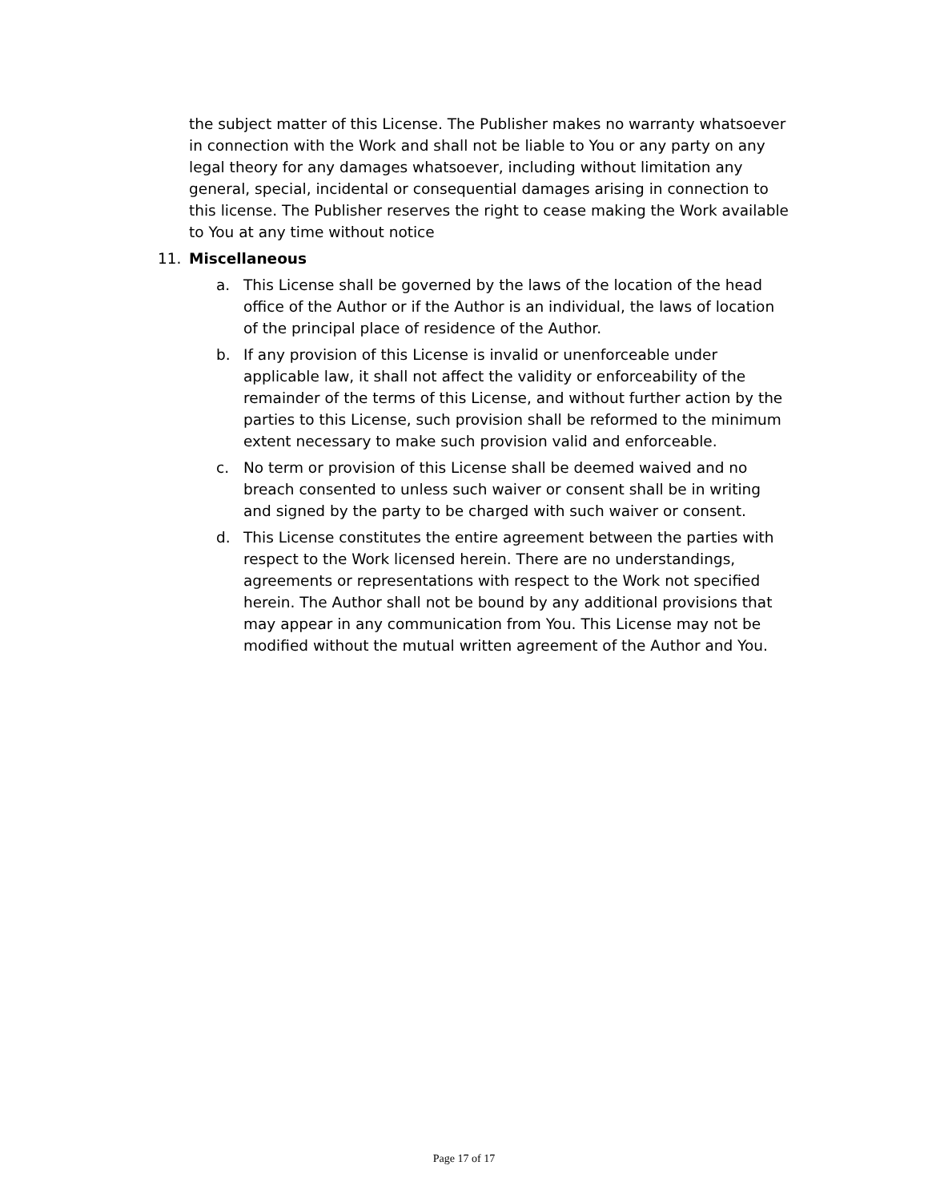the subject matter of this License. The Publisher makes no warranty whatsoever in connection with the Work and shall not be liable to You or any party on any legal theory for any damages whatsoever, including without limitation any general, special, incidental or consequential damages arising in connection to this license. The Publisher reserves the right to cease making the Work available to You at any time without notice
11. Miscellaneous
a. This License shall be governed by the laws of the location of the head office of the Author or if the Author is an individual, the laws of location of the principal place of residence of the Author.
b. If any provision of this License is invalid or unenforceable under applicable law, it shall not affect the validity or enforceability of the remainder of the terms of this License, and without further action by the parties to this License, such provision shall be reformed to the minimum extent necessary to make such provision valid and enforceable.
c. No term or provision of this License shall be deemed waived and no breach consented to unless such waiver or consent shall be in writing and signed by the party to be charged with such waiver or consent.
d. This License constitutes the entire agreement between the parties with respect to the Work licensed herein. There are no understandings, agreements or representations with respect to the Work not specified herein. The Author shall not be bound by any additional provisions that may appear in any communication from You. This License may not be modified without the mutual written agreement of the Author and You.
Page 17 of 17